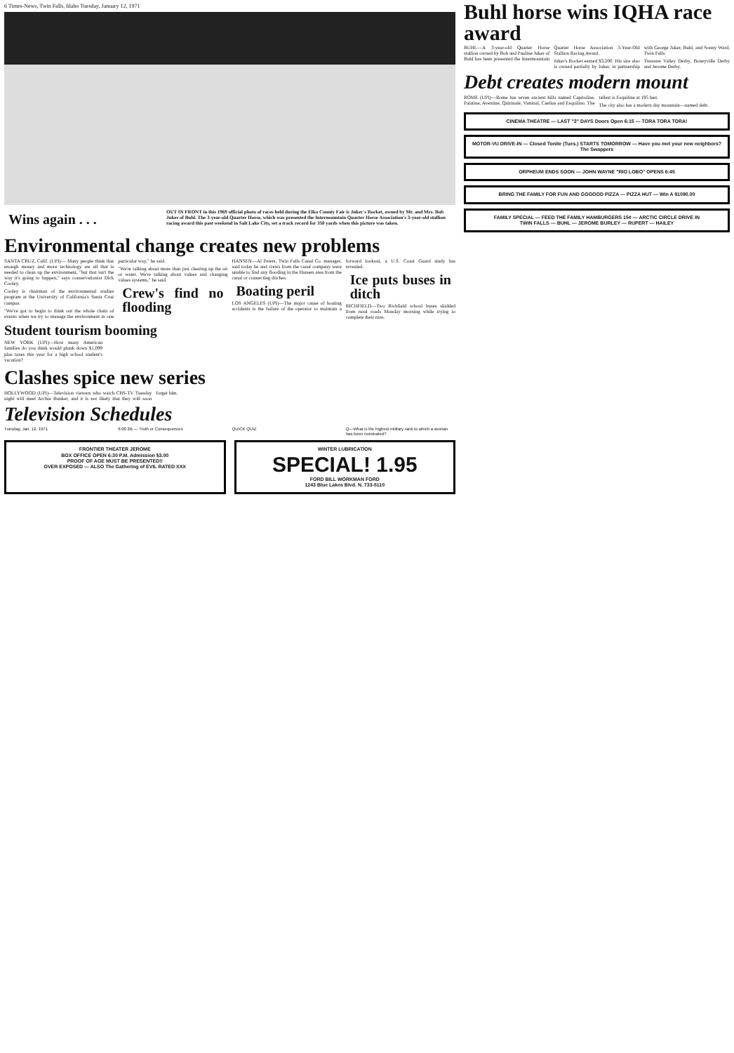6 Times-News, Twin Falls, Idaho Tuesday, January 12, 1971
Wins again . . .
OUT IN FRONT in this 1969 official photo of races held during the Elko County Fair is Juker's Rocket, owned by Mr. and Mrs. Bob Juker of Buhl. The 3-year-old Quarter Horse, which was presented the Intermountain Quarter Horse Association's 3-year-old stallion racing award this past weekend in Salt Lake City, set a track record for 350 yards when this picture was taken.
Environmental change creates new problems
SANTA CRUZ, Calif. (UPI)— Many people think that enough money and more technology are all that is needed to clean up the environment, "but that isn't the way it's going to happen," says conservationist Dick Cooley.
Cooley is chairman of the environmental studies program at the University of California's Santa Cruz campus.
"We've got to begin to think out the whole chain of events when we try to manage the environment in one particular way," he said.
"We're talking about more than just clearing up the air or water. We're talking about values and changing values systems," he said.
Crew's find no flooding
HANSEN—Al Peters, Twin Falls Canal Co. manager, said today he and crews from the canal company were unable to find any flooding in the Hansen area from the canal or connecting ditches.
Boating peril
LOS ANGELES (UPI)—The major cause of boating accidents is the failure of the operator to maintain a forward lookout, a U.S. Coast Guard study has revealed.
Ice puts buses in ditch
RICHFIELD—Two Richfield school buses skidded from rural roads Monday morning while trying to complete their runs.
Student tourism booming
NEW YORK (UPI)—How many American families do you think would plunk down $1,099 plus taxes this year for a high school student's vacation?
Clashes spice new series
HOLLYWOOD (UPI)—Television viewers who watch CBS-TV Tuesday night will meet Archie Bunker, and it is not likely that they will soon forget him.
Television Schedules
Tuesday, Jan. 12, 1971
6:00 2B — Truth or Consequences
QUICK QUIZ
Q—What is the highest military rank to which a woman has been nominated?
FRONTIER THEATER JEROME
BOX OFFICE OPEN 6:30 P.M. Admission $3.00
PROOF OF AGE MUST BE PRESENTED!!
OVER EXPOSED — ALSO The Gathering of EVIL RATED XXX
WINTER LUBRICATION
SPECIAL! 1.95
FORD BILL WORKMAN FORD
1243 Blue Lakes Blvd. N. 733-5110
Buhl horse wins IQHA race award
BUHL—A 3-year-old Quarter Horse stallion owned by Bob and Pauline Juker of Buhl has been presented the Intermountain Quarter Horse Association 3-Year-Old Stallion Racing Award.
Juker's Rocket earned $3,200. His sire also is owned partially by Juker, in partnership with George Juker, Buhl, and Sonny Ward, Twin Falls.
Treasure Valley Derby, Boneyville Derby and Jerome Derby.
Debt creates modern mount
ROME (UPI)—Rome has seven ancient hills named Capitoline, Palatine, Aventine, Quirinale, Viminal, Caelius and Esquilino. The tallest is Esquiline at 195 feet.
The city also has a modern day mountain—named debt.
CINEMA THEATRE — LAST "3" DAYS Doors Open 6:15 — TORA TORA TORA!
MOTOR-VU DRIVE-IN — Closed Tonite (Tues.) STARTS TOMORROW — Have you met your new neighbors? The Swappers
ORPHEUM ENDS SOON — JOHN WAYNE "RIO LOBO" OPENS 6:45
BRING THE FAMILY FOR FUN AND GOOOOD PIZZA — PIZZA HUT — Win A $1090.00
FAMILY SPECIAL — FEED THE FAMILY HAMBURGERS 15¢ — ARCTIC CIRCLE DRIVE IN
TWIN FALLS — BUHL — JEROME BURLEY — RUPERT — HAILEY